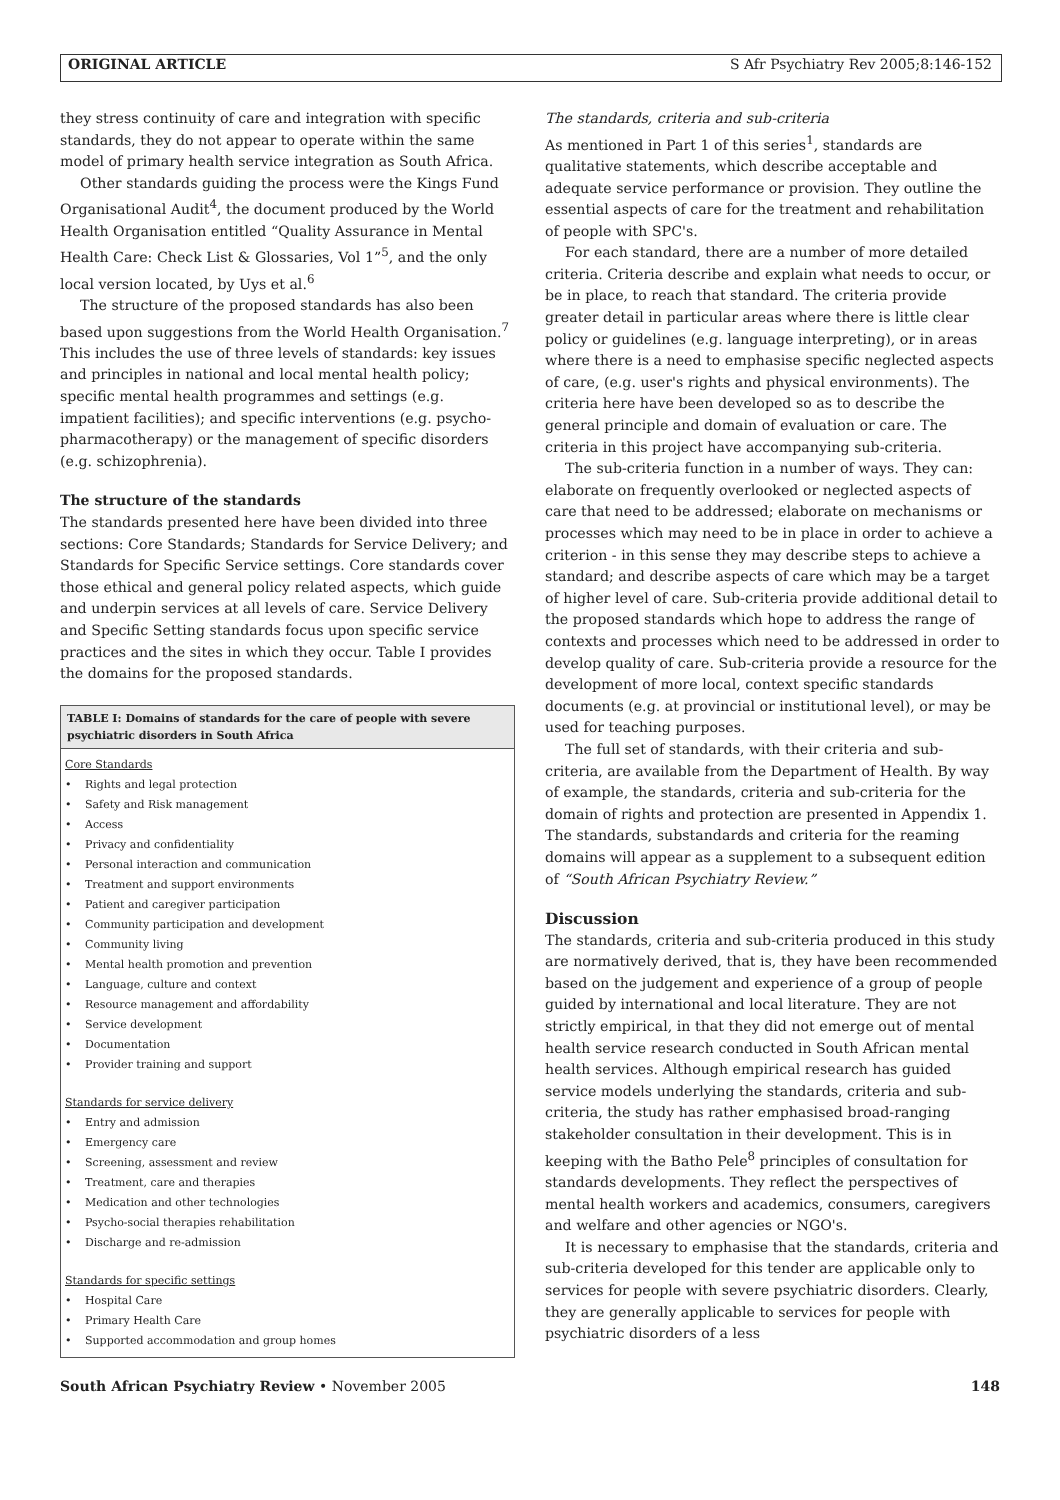ORIGINAL ARTICLE S Afr Psychiatry Rev 2005;8:146-152
they stress continuity of care and integration with specific standards, they do not appear to operate within the same model of primary health service integration as South Africa.
Other standards guiding the process were the Kings Fund Organisational Audit<sup>4</sup>, the document produced by the World Health Organisation entitled “Quality Assurance in Mental Health Care: Check List & Glossaries, Vol 1”<sup>5</sup>, and the only local version located, by Uys et al.<sup>6</sup>
The structure of the proposed standards has also been based upon suggestions from the World Health Organisation.<sup>7</sup> This includes the use of three levels of standards: key issues and principles in national and local mental health policy; specific mental health programmes and settings (e.g. impatient facilities); and specific interventions (e.g. psycho-pharmacotherapy) or the management of specific disorders (e.g. schizophrenia).
The structure of the standards
The standards presented here have been divided into three sections: Core Standards; Standards for Service Delivery; and Standards for Specific Service settings. Core standards cover those ethical and general policy related aspects, which guide and underpin services at all levels of care. Service Delivery and Specific Setting standards focus upon specific service practices and the sites in which they occur. Table I provides the domains for the proposed standards.
TABLE I: Domains of standards for the care of people with severe psychiatric disorders in South Africa
| Core Standards | |
| • | Rights and legal protection |
| • | Safety and Risk management |
| • | Access |
| • | Privacy and confidentiality |
| • | Personal interaction and communication |
| • | Treatment and support environments |
| • | Patient and caregiver participation |
| • | Community participation and development |
| • | Community living |
| • | Mental health promotion and prevention |
| • | Language, culture and context |
| • | Resource management and affordability |
| • | Service development |
| • | Documentation |
| • | Provider training and support |
| Standards for service delivery | |
| • | Entry and admission |
| • | Emergency care |
| • | Screening, assessment and review |
| • | Treatment, care and therapies |
| • | Medication and other technologies |
| • | Psycho-social therapies rehabilitation |
| • | Discharge and re-admission |
| Standards for specific settings | |
| • | Hospital Care |
| • | Primary Health Care |
| • | Supported accommodation and group homes |
The standards, criteria and sub-criteria
As mentioned in Part 1 of this series<sup>1</sup>, standards are qualitative statements, which describe acceptable and adequate service performance or provision. They outline the essential aspects of care for the treatment and rehabilitation of people with SPC's.
For each standard, there are a number of more detailed criteria. Criteria describe and explain what needs to occur, or be in place, to reach that standard. The criteria provide greater detail in particular areas where there is little clear policy or guidelines (e.g. language interpreting), or in areas where there is a need to emphasise specific neglected aspects of care, (e.g. user's rights and physical environments). The criteria here have been developed so as to describe the general principle and domain of evaluation or care. The criteria in this project have accompanying sub-criteria.
The sub-criteria function in a number of ways. They can: elaborate on frequently overlooked or neglected aspects of care that need to be addressed; elaborate on mechanisms or processes which may need to be in place in order to achieve a criterion - in this sense they may describe steps to achieve a standard; and describe aspects of care which may be a target of higher level of care. Sub-criteria provide additional detail to the proposed standards which hope to address the range of contexts and processes which need to be addressed in order to develop quality of care. Sub-criteria provide a resource for the development of more local, context specific standards documents (e.g. at provincial or institutional level), or may be used for teaching purposes.
The full set of standards, with their criteria and sub-criteria, are available from the Department of Health. By way of example, the standards, criteria and sub-criteria for the domain of rights and protection are presented in Appendix 1. The standards, substandards and criteria for the reaming domains will appear as a supplement to a subsequent edition of “South African Psychiatry Review.”
Discussion
The standards, criteria and sub-criteria produced in this study are normatively derived, that is, they have been recommended based on the judgement and experience of a group of people guided by international and local literature. They are not strictly empirical, in that they did not emerge out of mental health service research conducted in South African mental health services. Although empirical research has guided service models underlying the standards, criteria and sub-criteria, the study has rather emphasised broad-ranging stakeholder consultation in their development. This is in keeping with the Batho Pele<sup>8</sup> principles of consultation for standards developments. They reflect the perspectives of mental health workers and academics, consumers, caregivers and welfare and other agencies or NGO's.
It is necessary to emphasise that the standards, criteria and sub-criteria developed for this tender are applicable only to services for people with severe psychiatric disorders. Clearly, they are generally applicable to services for people with psychiatric disorders of a less
South African Psychiatry Review • November 2005 148